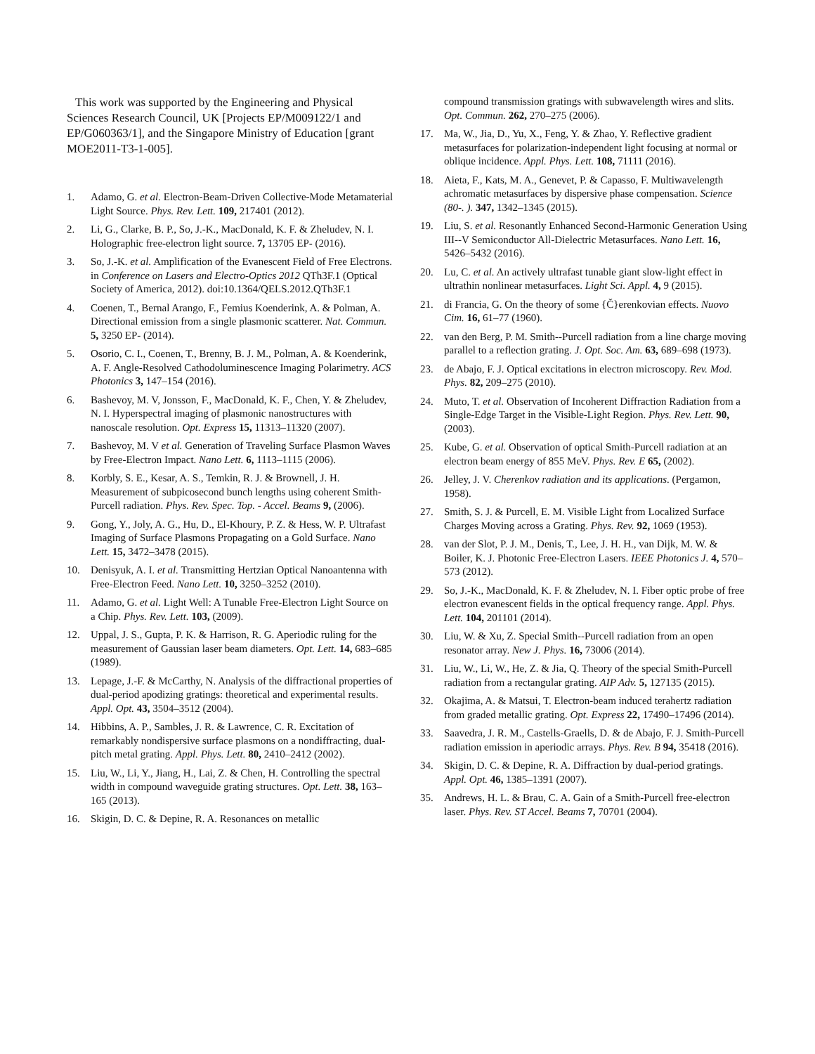This work was supported by the Engineering and Physical Sciences Research Council, UK [Projects EP/M009122/1 and EP/G060363/1], and the Singapore Ministry of Education [grant MOE2011-T3-1-005].
1. Adamo, G. et al. Electron-Beam-Driven Collective-Mode Metamaterial Light Source. Phys. Rev. Lett. 109, 217401 (2012).
2. Li, G., Clarke, B. P., So, J.-K., MacDonald, K. F. & Zheludev, N. I. Holographic free-electron light source. 7, 13705 EP- (2016).
3. So, J.-K. et al. Amplification of the Evanescent Field of Free Electrons. in Conference on Lasers and Electro-Optics 2012 QTh3F.1 (Optical Society of America, 2012). doi:10.1364/QELS.2012.QTh3F.1
4. Coenen, T., Bernal Arango, F., Femius Koenderink, A. & Polman, A. Directional emission from a single plasmonic scatterer. Nat. Commun. 5, 3250 EP- (2014).
5. Osorio, C. I., Coenen, T., Brenny, B. J. M., Polman, A. & Koenderink, A. F. Angle-Resolved Cathodoluminescence Imaging Polarimetry. ACS Photonics 3, 147–154 (2016).
6. Bashevoy, M. V, Jonsson, F., MacDonald, K. F., Chen, Y. & Zheludev, N. I. Hyperspectral imaging of plasmonic nanostructures with nanoscale resolution. Opt. Express 15, 11313–11320 (2007).
7. Bashevoy, M. V et al. Generation of Traveling Surface Plasmon Waves by Free-Electron Impact. Nano Lett. 6, 1113–1115 (2006).
8. Korbly, S. E., Kesar, A. S., Temkin, R. J. & Brownell, J. H. Measurement of subpicosecond bunch lengths using coherent Smith-Purcell radiation. Phys. Rev. Spec. Top. - Accel. Beams 9, (2006).
9. Gong, Y., Joly, A. G., Hu, D., El-Khoury, P. Z. & Hess, W. P. Ultrafast Imaging of Surface Plasmons Propagating on a Gold Surface. Nano Lett. 15, 3472–3478 (2015).
10. Denisyuk, A. I. et al. Transmitting Hertzian Optical Nanoantenna with Free-Electron Feed. Nano Lett. 10, 3250–3252 (2010).
11. Adamo, G. et al. Light Well: A Tunable Free-Electron Light Source on a Chip. Phys. Rev. Lett. 103, (2009).
12. Uppal, J. S., Gupta, P. K. & Harrison, R. G. Aperiodic ruling for the measurement of Gaussian laser beam diameters. Opt. Lett. 14, 683–685 (1989).
13. Lepage, J.-F. & McCarthy, N. Analysis of the diffractional properties of dual-period apodizing gratings: theoretical and experimental results. Appl. Opt. 43, 3504–3512 (2004).
14. Hibbins, A. P., Sambles, J. R. & Lawrence, C. R. Excitation of remarkably nondispersive surface plasmons on a nondiffracting, dual-pitch metal grating. Appl. Phys. Lett. 80, 2410–2412 (2002).
15. Liu, W., Li, Y., Jiang, H., Lai, Z. & Chen, H. Controlling the spectral width in compound waveguide grating structures. Opt. Lett. 38, 163–165 (2013).
16. Skigin, D. C. & Depine, R. A. Resonances on metallic
compound transmission gratings with subwavelength wires and slits. Opt. Commun. 262, 270–275 (2006).
17. Ma, W., Jia, D., Yu, X., Feng, Y. & Zhao, Y. Reflective gradient metasurfaces for polarization-independent light focusing at normal or oblique incidence. Appl. Phys. Lett. 108, 71111 (2016).
18. Aieta, F., Kats, M. A., Genevet, P. & Capasso, F. Multiwavelength achromatic metasurfaces by dispersive phase compensation. Science (80-. ). 347, 1342–1345 (2015).
19. Liu, S. et al. Resonantly Enhanced Second-Harmonic Generation Using III--V Semiconductor All-Dielectric Metasurfaces. Nano Lett. 16, 5426–5432 (2016).
20. Lu, C. et al. An actively ultrafast tunable giant slow-light effect in ultrathin nonlinear metasurfaces. Light Sci. Appl. 4, 9 (2015).
21. di Francia, G. On the theory of some {Č}erenkovian effects. Nuovo Cim. 16, 61–77 (1960).
22. van den Berg, P. M. Smith--Purcell radiation from a line charge moving parallel to a reflection grating. J. Opt. Soc. Am. 63, 689–698 (1973).
23. de Abajo, F. J. Optical excitations in electron microscopy. Rev. Mod. Phys. 82, 209–275 (2010).
24. Muto, T. et al. Observation of Incoherent Diffraction Radiation from a Single-Edge Target in the Visible-Light Region. Phys. Rev. Lett. 90, (2003).
25. Kube, G. et al. Observation of optical Smith-Purcell radiation at an electron beam energy of 855 MeV. Phys. Rev. E 65, (2002).
26. Jelley, J. V. Cherenkov radiation and its applications. (Pergamon, 1958).
27. Smith, S. J. & Purcell, E. M. Visible Light from Localized Surface Charges Moving across a Grating. Phys. Rev. 92, 1069 (1953).
28. van der Slot, P. J. M., Denis, T., Lee, J. H. H., van Dijk, M. W. & Boiler, K. J. Photonic Free-Electron Lasers. IEEE Photonics J. 4, 570–573 (2012).
29. So, J.-K., MacDonald, K. F. & Zheludev, N. I. Fiber optic probe of free electron evanescent fields in the optical frequency range. Appl. Phys. Lett. 104, 201101 (2014).
30. Liu, W. & Xu, Z. Special Smith--Purcell radiation from an open resonator array. New J. Phys. 16, 73006 (2014).
31. Liu, W., Li, W., He, Z. & Jia, Q. Theory of the special Smith-Purcell radiation from a rectangular grating. AIP Adv. 5, 127135 (2015).
32. Okajima, A. & Matsui, T. Electron-beam induced terahertz radiation from graded metallic grating. Opt. Express 22, 17490–17496 (2014).
33. Saavedra, J. R. M., Castells-Graells, D. & de Abajo, F. J. Smith-Purcell radiation emission in aperiodic arrays. Phys. Rev. B 94, 35418 (2016).
34. Skigin, D. C. & Depine, R. A. Diffraction by dual-period gratings. Appl. Opt. 46, 1385–1391 (2007).
35. Andrews, H. L. & Brau, C. A. Gain of a Smith-Purcell free-electron laser. Phys. Rev. ST Accel. Beams 7, 70701 (2004).